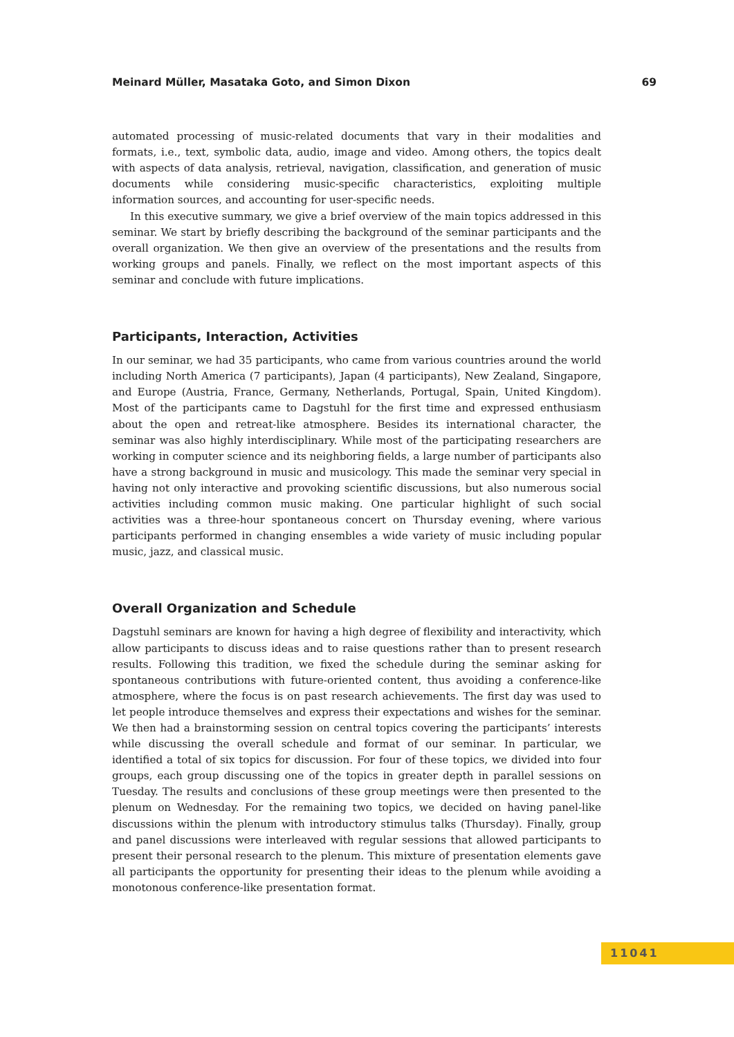Meinard Müller, Masataka Goto, and Simon Dixon 69
automated processing of music-related documents that vary in their modalities and formats, i.e., text, symbolic data, audio, image and video. Among others, the topics dealt with aspects of data analysis, retrieval, navigation, classification, and generation of music documents while considering music-specific characteristics, exploiting multiple information sources, and accounting for user-specific needs.
In this executive summary, we give a brief overview of the main topics addressed in this seminar. We start by briefly describing the background of the seminar participants and the overall organization. We then give an overview of the presentations and the results from working groups and panels. Finally, we reflect on the most important aspects of this seminar and conclude with future implications.
Participants, Interaction, Activities
In our seminar, we had 35 participants, who came from various countries around the world including North America (7 participants), Japan (4 participants), New Zealand, Singapore, and Europe (Austria, France, Germany, Netherlands, Portugal, Spain, United Kingdom). Most of the participants came to Dagstuhl for the first time and expressed enthusiasm about the open and retreat-like atmosphere. Besides its international character, the seminar was also highly interdisciplinary. While most of the participating researchers are working in computer science and its neighboring fields, a large number of participants also have a strong background in music and musicology. This made the seminar very special in having not only interactive and provoking scientific discussions, but also numerous social activities including common music making. One particular highlight of such social activities was a three-hour spontaneous concert on Thursday evening, where various participants performed in changing ensembles a wide variety of music including popular music, jazz, and classical music.
Overall Organization and Schedule
Dagstuhl seminars are known for having a high degree of flexibility and interactivity, which allow participants to discuss ideas and to raise questions rather than to present research results. Following this tradition, we fixed the schedule during the seminar asking for spontaneous contributions with future-oriented content, thus avoiding a conference-like atmosphere, where the focus is on past research achievements. The first day was used to let people introduce themselves and express their expectations and wishes for the seminar. We then had a brainstorming session on central topics covering the participants’ interests while discussing the overall schedule and format of our seminar. In particular, we identified a total of six topics for discussion. For four of these topics, we divided into four groups, each group discussing one of the topics in greater depth in parallel sessions on Tuesday. The results and conclusions of these group meetings were then presented to the plenum on Wednesday. For the remaining two topics, we decided on having panel-like discussions within the plenum with introductory stimulus talks (Thursday). Finally, group and panel discussions were interleaved with regular sessions that allowed participants to present their personal research to the plenum. This mixture of presentation elements gave all participants the opportunity for presenting their ideas to the plenum while avoiding a monotonous conference-like presentation format.
11041